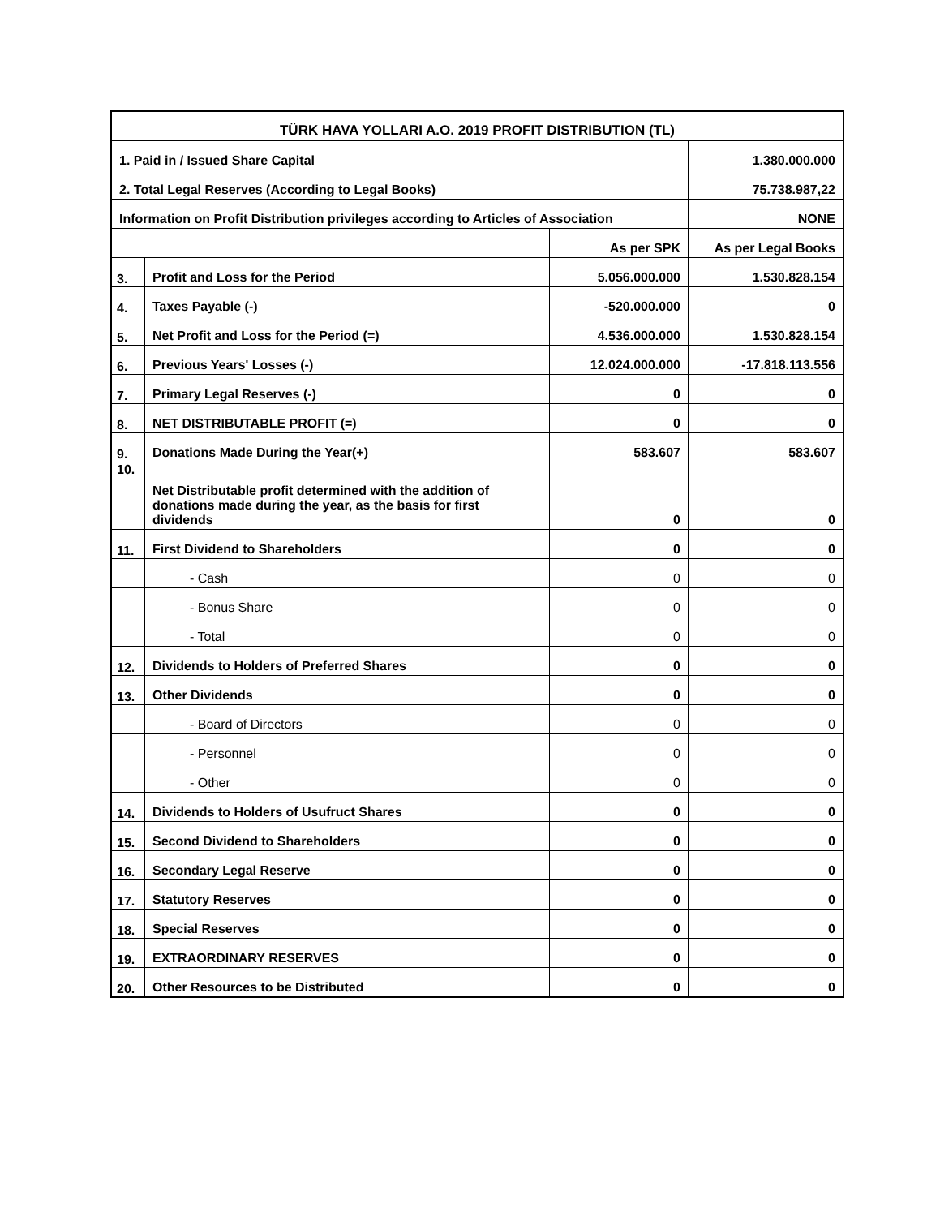| TÜRK HAVA YOLLARI A.O. 2019 PROFIT DISTRIBUTION (TL) | | | |
| --- | --- | --- | --- |
| 1. Paid in / Issued Share Capital | | | 1.380.000.000 |
| 2. Total Legal Reserves (According to Legal Books) | | | 75.738.987,22 |
| Information on Profit Distribution privileges according to Articles of Association | | | NONE |
| | | As per SPK | As per Legal Books |
| 3. | Profit and Loss for the Period | 5.056.000.000 | 1.530.828.154 |
| 4. | Taxes Payable (-) | -520.000.000 | 0 |
| 5. | Net Profit and Loss for the Period (=) | 4.536.000.000 | 1.530.828.154 |
| 6. | Previous Years' Losses (-) | 12.024.000.000 | -17.818.113.556 |
| 7. | Primary Legal Reserves (-) | 0 | 0 |
| 8. | NET DISTRIBUTABLE PROFIT (=) | 0 | 0 |
| 9. | Donations Made During the Year(+) | 583.607 | 583.607 |
| 10. | Net Distributable profit determined with the addition of donations made during the year, as the basis for first dividends | 0 | 0 |
| 11. | First Dividend to Shareholders | 0 | 0 |
| | - Cash | 0 | 0 |
| | - Bonus Share | 0 | 0 |
| | - Total | 0 | 0 |
| 12. | Dividends to Holders of Preferred Shares | 0 | 0 |
| 13. | Other Dividends | 0 | 0 |
| | - Board of Directors | 0 | 0 |
| | - Personnel | 0 | 0 |
| | - Other | 0 | 0 |
| 14. | Dividends to Holders of Usufruct Shares | 0 | 0 |
| 15. | Second Dividend to Shareholders | 0 | 0 |
| 16. | Secondary Legal Reserve | 0 | 0 |
| 17. | Statutory Reserves | 0 | 0 |
| 18. | Special Reserves | 0 | 0 |
| 19. | EXTRAORDINARY RESERVES | 0 | 0 |
| 20. | Other Resources to be Distributed | 0 | 0 |